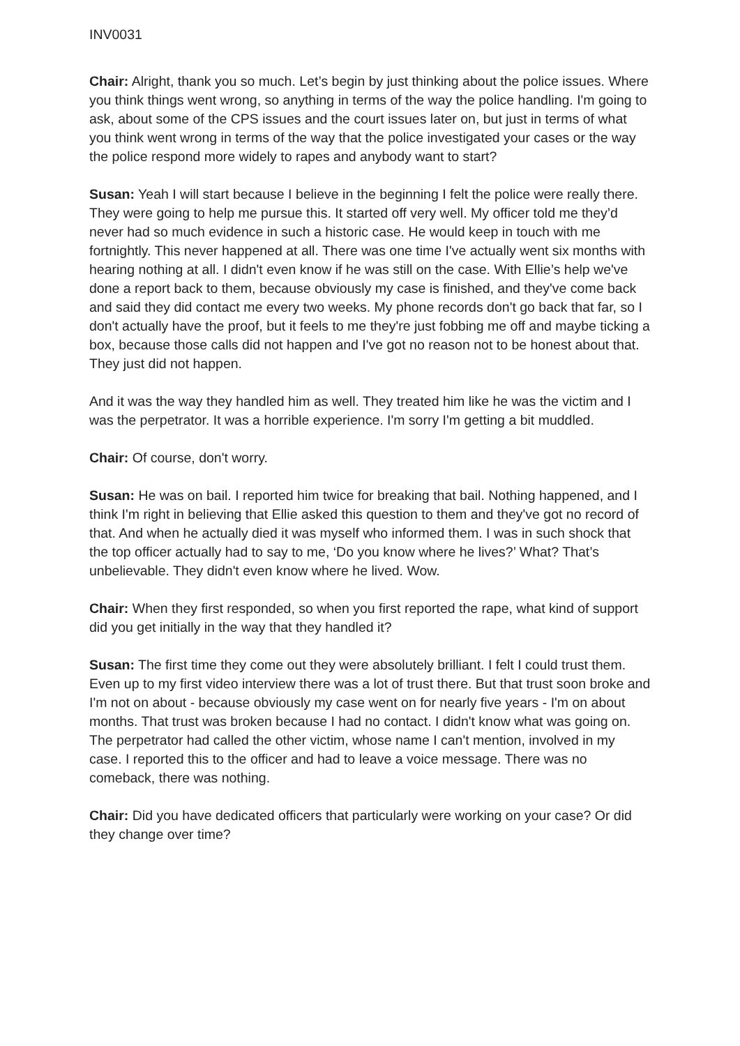INV0031
Chair: Alright, thank you so much. Let’s begin by just thinking about the police issues. Where you think things went wrong, so anything in terms of the way the police handling. I'm going to ask, about some of the CPS issues and the court issues later on, but just in terms of what you think went wrong in terms of the way that the police investigated your cases or the way the police respond more widely to rapes and anybody want to start?
Susan: Yeah I will start because I believe in the beginning I felt the police were really there. They were going to help me pursue this. It started off very well. My officer told me they’d never had so much evidence in such a historic case. He would keep in touch with me fortnightly. This never happened at all. There was one time I've actually went six months with hearing nothing at all. I didn't even know if he was still on the case. With Ellie’s help we've done a report back to them, because obviously my case is finished, and they've come back and said they did contact me every two weeks. My phone records don't go back that far, so I don't actually have the proof, but it feels to me they're just fobbing me off and maybe ticking a box, because those calls did not happen and I've got no reason not to be honest about that. They just did not happen.
And it was the way they handled him as well. They treated him like he was the victim and I was the perpetrator. It was a horrible experience. I'm sorry I'm getting a bit muddled.
Chair: Of course, don't worry.
Susan: He was on bail. I reported him twice for breaking that bail. Nothing happened, and I think I'm right in believing that Ellie asked this question to them and they've got no record of that. And when he actually died it was myself who informed them. I was in such shock that the top officer actually had to say to me, ‘Do you know where he lives?’ What? That’s unbelievable. They didn't even know where he lived. Wow.
Chair: When they first responded, so when you first reported the rape, what kind of support did you get initially in the way that they handled it?
Susan: The first time they come out they were absolutely brilliant. I felt I could trust them. Even up to my first video interview there was a lot of trust there. But that trust soon broke and I'm not on about - because obviously my case went on for nearly five years - I'm on about months. That trust was broken because I had no contact. I didn't know what was going on. The perpetrator had called the other victim, whose name I can't mention, involved in my case. I reported this to the officer and had to leave a voice message. There was no comeback, there was nothing.
Chair: Did you have dedicated officers that particularly were working on your case? Or did they change over time?